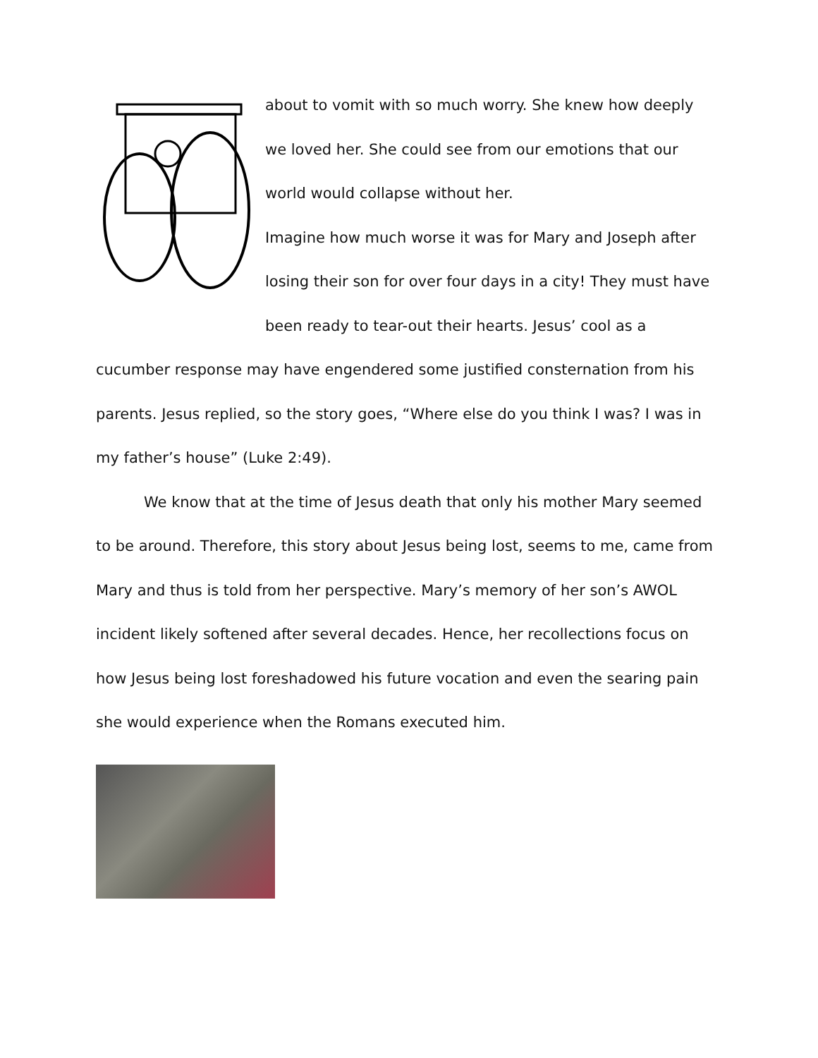about to vomit with so much worry. She knew how deeply we loved her. She could see from our emotions that our world would collapse without her.
Imagine how much worse it was for Mary and Joseph after losing their son for over four days in a city! They must have been ready to tear-out their hearts. Jesus’ cool as a cucumber response may have engendered some justified consternation from his parents. Jesus replied, so the story goes, “Where else do you think I was? I was in my father’s house” (Luke 2:49).
We know that at the time of Jesus death that only his mother Mary seemed to be around. Therefore, this story about Jesus being lost, seems to me, came from Mary and thus is told from her perspective. Mary’s memory of her son’s AWOL incident likely softened after several decades. Hence, her recollections focus on how Jesus being lost foreshadowed his future vocation and even the searing pain she would experience when the Romans executed him.